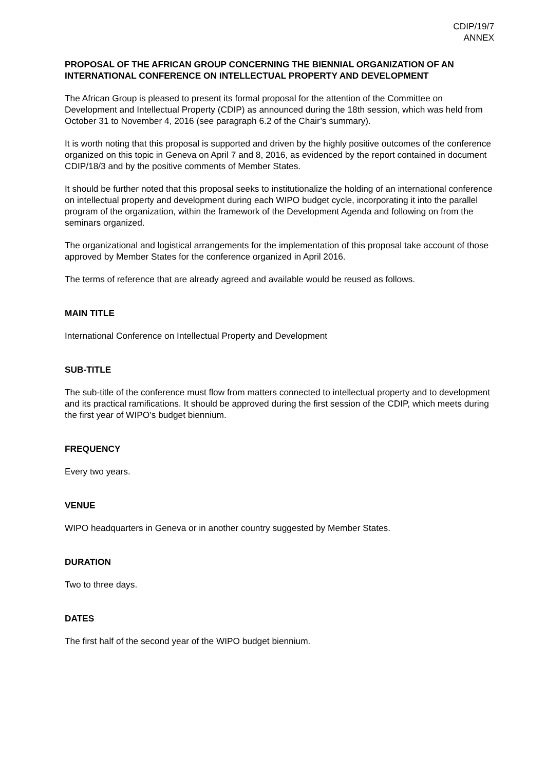CDIP/19/7
ANNEX
PROPOSAL OF THE AFRICAN GROUP CONCERNING THE BIENNIAL ORGANIZATION OF AN INTERNATIONAL CONFERENCE ON INTELLECTUAL PROPERTY AND DEVELOPMENT
The African Group is pleased to present its formal proposal for the attention of the Committee on Development and Intellectual Property (CDIP) as announced during the 18th session, which was held from October 31 to November 4, 2016 (see paragraph 6.2 of the Chair’s summary).
It is worth noting that this proposal is supported and driven by the highly positive outcomes of the conference organized on this topic in Geneva on April 7 and 8, 2016, as evidenced by the report contained in document CDIP/18/3 and by the positive comments of Member States.
It should be further noted that this proposal seeks to institutionalize the holding of an international conference on intellectual property and development during each WIPO budget cycle, incorporating it into the parallel program of the organization, within the framework of the Development Agenda and following on from the seminars organized.
The organizational and logistical arrangements for the implementation of this proposal take account of those approved by Member States for the conference organized in April 2016.
The terms of reference that are already agreed and available would be reused as follows.
MAIN TITLE
International Conference on Intellectual Property and Development
SUB-TITLE
The sub-title of the conference must flow from matters connected to intellectual property and to development and its practical ramifications. It should be approved during the first session of the CDIP, which meets during the first year of WIPO’s budget biennium.
FREQUENCY
Every two years.
VENUE
WIPO headquarters in Geneva or in another country suggested by Member States.
DURATION
Two to three days.
DATES
The first half of the second year of the WIPO budget biennium.